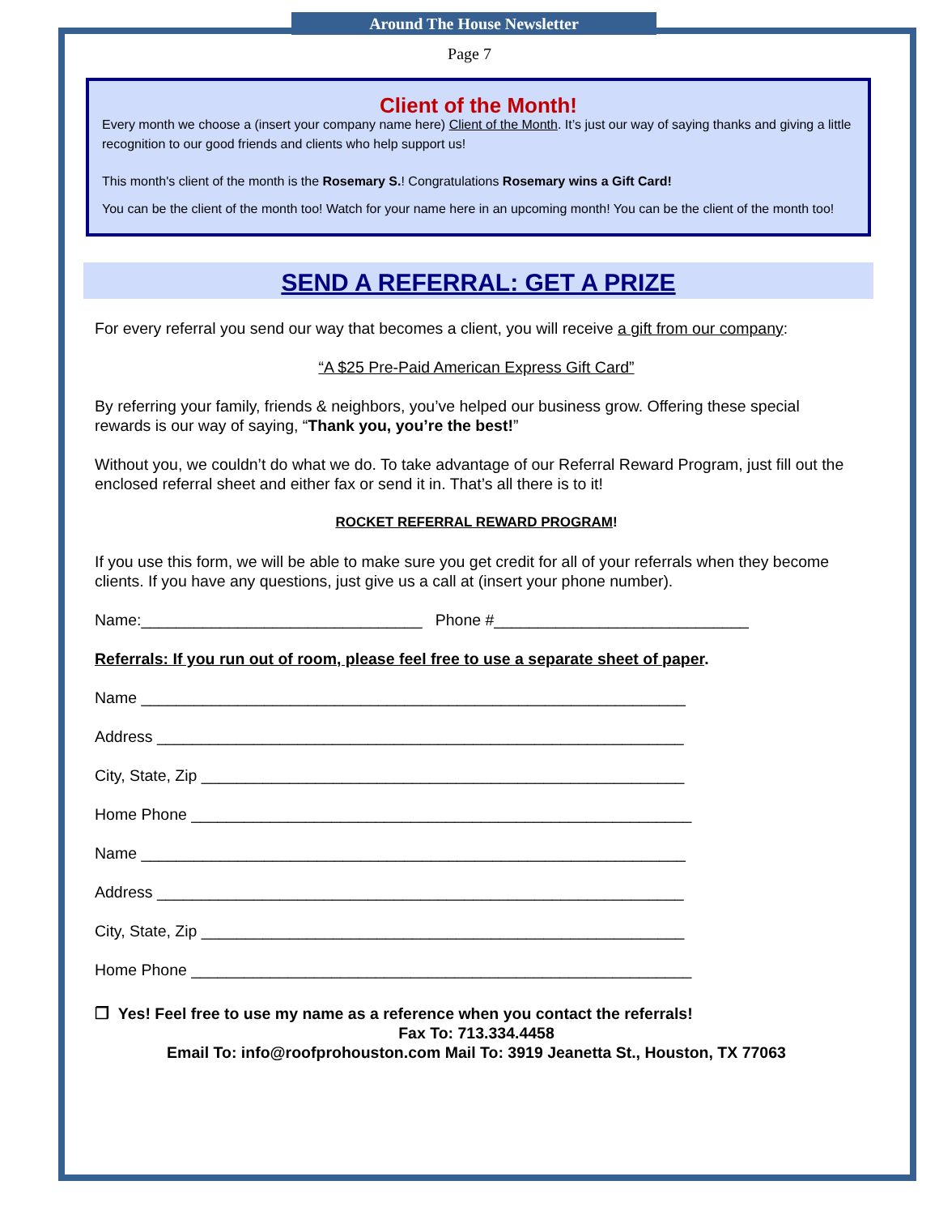Around The House Newsletter
Page 7
Client of the Month!
Every month we choose a (insert your company name here) Client of the Month. It’s just our way of saying thanks and giving a little recognition to our good friends and clients who help support us!
This month's client of the month is the Rosemary S.! Congratulations Rosemary wins a Gift Card!
You can be the client of the month too! Watch for your name here in an upcoming month! You can be the client of the month too!
SEND A REFERRAL: GET A PRIZE
For every referral you send our way that becomes a client, you will receive a gift from our company:
“A $25 Pre-Paid American Express Gift Card”
By referring your family, friends & neighbors, you’ve helped our business grow. Offering these special rewards is our way of saying, “Thank you, you’re the best!”
Without you, we couldn’t do what we do. To take advantage of our Referral Reward Program, just fill out the enclosed referral sheet and either fax or send it in. That’s all there is to it!
ROCKET REFERRAL REWARD PROGRAM!
If you use this form, we will be able to make sure you get credit for all of your referrals when they become clients. If you have any questions, just give us a call at (insert your phone number).
Name:________________________________ Phone #_____________________________
Referrals: If you run out of room, please feel free to use a separate sheet of paper.
Name ______________________________________________________________
Address ____________________________________________________________
City, State, Zip _______________________________________________________
Home Phone _________________________________________________________
Name ______________________________________________________________
Address ____________________________________________________________
City, State, Zip _______________________________________________________
Home Phone _________________________________________________________
❐ Yes! Feel free to use my name as a reference when you contact the referrals!
Fax To: 713.334.4458
Email To: info@roofprohouston.com Mail To: 3919 Jeanetta St., Houston, TX 77063